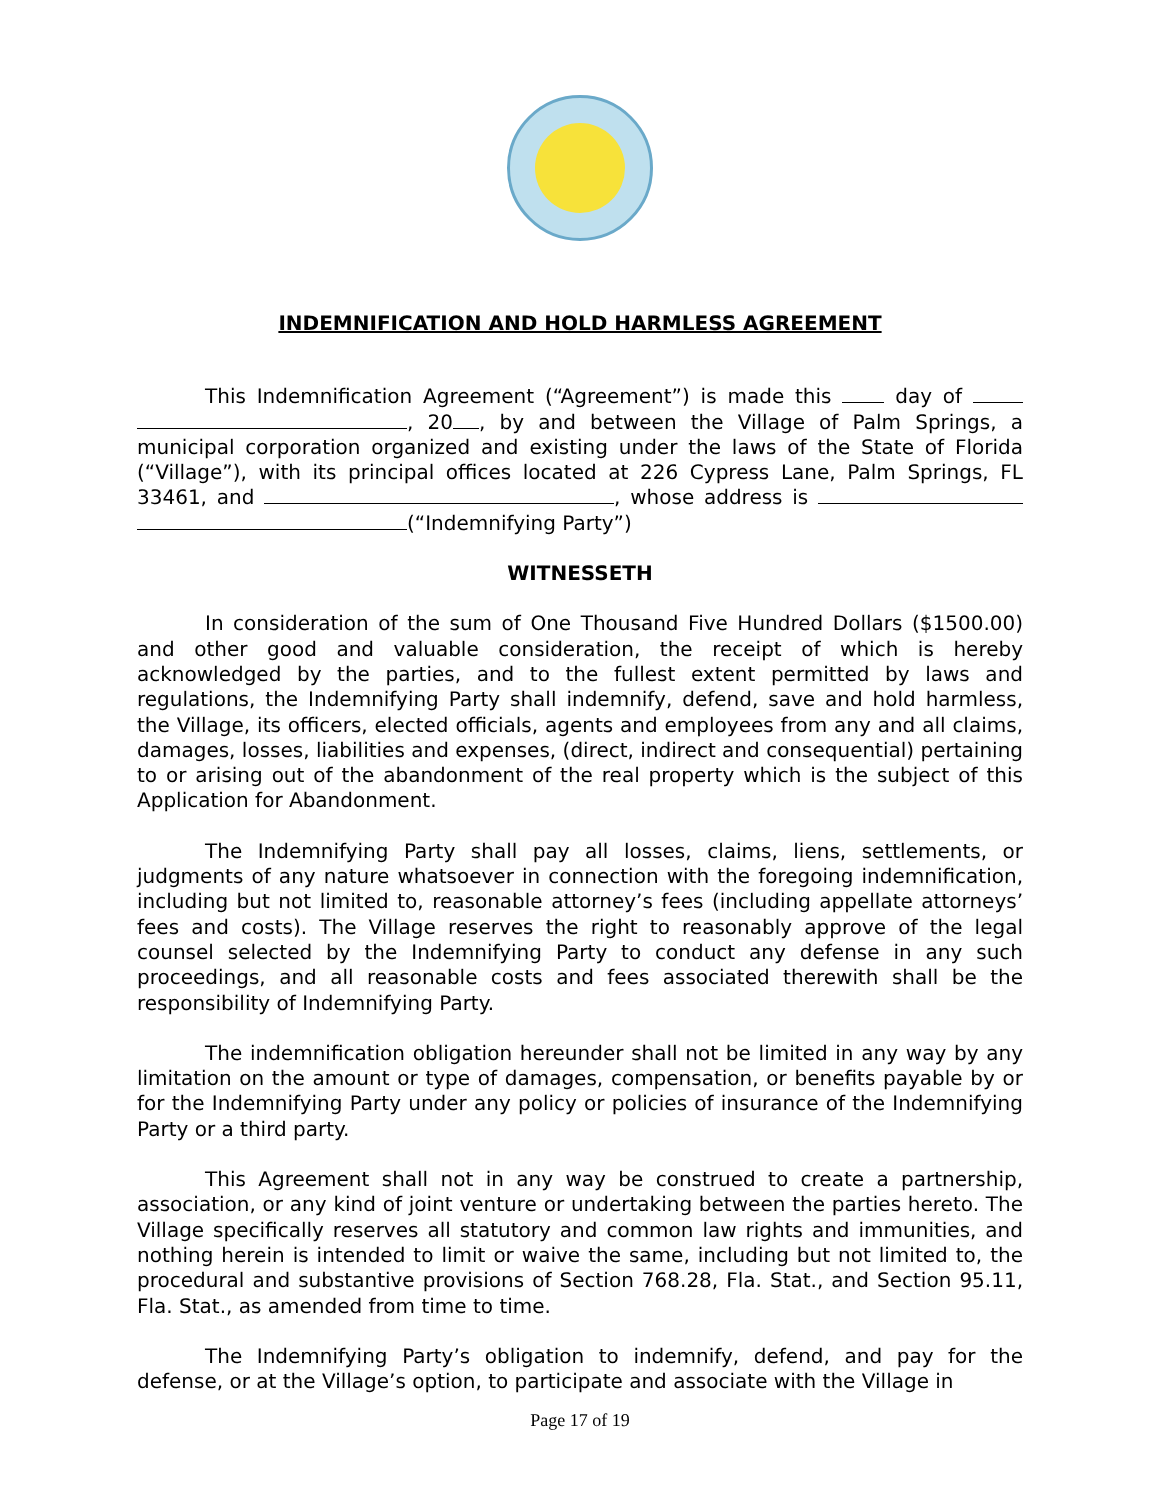INDEMNIFICATION AND HOLD HARMLESS AGREEMENT
This Indemnification Agreement (“Agreement”) is made this day of , 20 , by and between the Village of Palm Springs, a municipal corporation organized and existing under the laws of the State of Florida (“Village”), with its principal offices located at 226 Cypress Lane, Palm Springs, FL 33461, and , whose address is (“Indemnifying Party”)
WITNESSETH
In consideration of the sum of One Thousand Five Hundred Dollars ($1500.00) and other good and valuable consideration, the receipt of which is hereby acknowledged by the parties, and to the fullest extent permitted by laws and regulations, the Indemnifying Party shall indemnify, defend, save and hold harmless, the Village, its officers, elected officials, agents and employees from any and all claims, damages, losses, liabilities and expenses, (direct, indirect and consequential) pertaining to or arising out of the abandonment of the real property which is the subject of this Application for Abandonment.
The Indemnifying Party shall pay all losses, claims, liens, settlements, or judgments of any nature whatsoever in connection with the foregoing indemnification, including but not limited to, reasonable attorney’s fees (including appellate attorneys’ fees and costs). The Village reserves the right to reasonably approve of the legal counsel selected by the Indemnifying Party to conduct any defense in any such proceedings, and all reasonable costs and fees associated therewith shall be the responsibility of Indemnifying Party.
The indemnification obligation hereunder shall not be limited in any way by any limitation on the amount or type of damages, compensation, or benefits payable by or for the Indemnifying Party under any policy or policies of insurance of the Indemnifying Party or a third party.
This Agreement shall not in any way be construed to create a partnership, association, or any kind of joint venture or undertaking between the parties hereto. The Village specifically reserves all statutory and common law rights and immunities, and nothing herein is intended to limit or waive the same, including but not limited to, the procedural and substantive provisions of Section 768.28, Fla. Stat., and Section 95.11, Fla. Stat., as amended from time to time.
The Indemnifying Party’s obligation to indemnify, defend, and pay for the defense, or at the Village’s option, to participate and associate with the Village in
Page 17 of 19